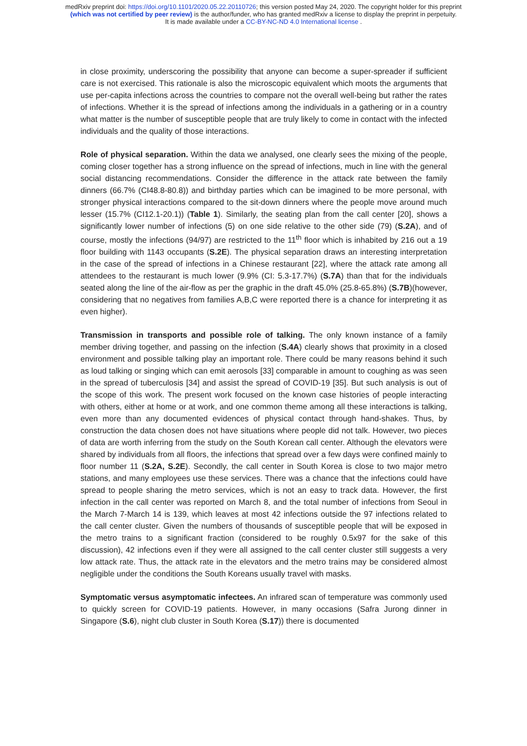medRxiv preprint doi: https://doi.org/10.1101/2020.05.22.20110726; this version posted May 24, 2020. The copyright holder for this preprint
(which was not certified by peer review) is the author/funder, who has granted medRxiv a license to display the preprint in perpetuity.
It is made available under a CC-BY-NC-ND 4.0 International license .
in close proximity, underscoring the possibility that anyone can become a super-spreader if sufficient care is not exercised. This rationale is also the microscopic equivalent which moots the arguments that use per-capita infections across the countries to compare not the overall well-being but rather the rates of infections. Whether it is the spread of infections among the individuals in a gathering or in a country what matter is the number of susceptible people that are truly likely to come in contact with the infected individuals and the quality of those interactions.
Role of physical separation. Within the data we analysed, one clearly sees the mixing of the people, coming closer together has a strong influence on the spread of infections, much in line with the general social distancing recommendations. Consider the difference in the attack rate between the family dinners (66.7% (CI48.8-80.8)) and birthday parties which can be imagined to be more personal, with stronger physical interactions compared to the sit-down dinners where the people move around much lesser (15.7% (CI12.1-20.1)) (Table 1). Similarly, the seating plan from the call center [20], shows a significantly lower number of infections (5) on one side relative to the other side (79) (S.2A), and of course, mostly the infections (94/97) are restricted to the 11<sup>th</sup> floor which is inhabited by 216 out a 19 floor building with 1143 occupants (S.2E). The physical separation draws an interesting interpretation in the case of the spread of infections in a Chinese restaurant [22], where the attack rate among all attendees to the restaurant is much lower (9.9% (CI: 5.3-17.7%) (S.7A) than that for the individuals seated along the line of the air-flow as per the graphic in the draft 45.0% (25.8-65.8%) (S.7B)(however, considering that no negatives from families A,B,C were reported there is a chance for interpreting it as even higher).
Transmission in transports and possible role of talking. The only known instance of a family member driving together, and passing on the infection (S.4A) clearly shows that proximity in a closed environment and possible talking play an important role. There could be many reasons behind it such as loud talking or singing which can emit aerosols [33] comparable in amount to coughing as was seen in the spread of tuberculosis [34] and assist the spread of COVID-19 [35]. But such analysis is out of the scope of this work. The present work focused on the known case histories of people interacting with others, either at home or at work, and one common theme among all these interactions is talking, even more than any documented evidences of physical contact through hand-shakes. Thus, by construction the data chosen does not have situations where people did not talk. However, two pieces of data are worth inferring from the study on the South Korean call center. Although the elevators were shared by individuals from all floors, the infections that spread over a few days were confined mainly to floor number 11 (S.2A, S.2E). Secondly, the call center in South Korea is close to two major metro stations, and many employees use these services. There was a chance that the infections could have spread to people sharing the metro services, which is not an easy to track data. However, the first infection in the call center was reported on March 8, and the total number of infections from Seoul in the March 7-March 14 is 139, which leaves at most 42 infections outside the 97 infections related to the call center cluster. Given the numbers of thousands of susceptible people that will be exposed in the metro trains to a significant fraction (considered to be roughly 0.5x97 for the sake of this discussion), 42 infections even if they were all assigned to the call center cluster still suggests a very low attack rate. Thus, the attack rate in the elevators and the metro trains may be considered almost negligible under the conditions the South Koreans usually travel with masks.
Symptomatic versus asymptomatic infectees. An infrared scan of temperature was commonly used to quickly screen for COVID-19 patients. However, in many occasions (Safra Jurong dinner in Singapore (S.6), night club cluster in South Korea (S.17)) there is documented